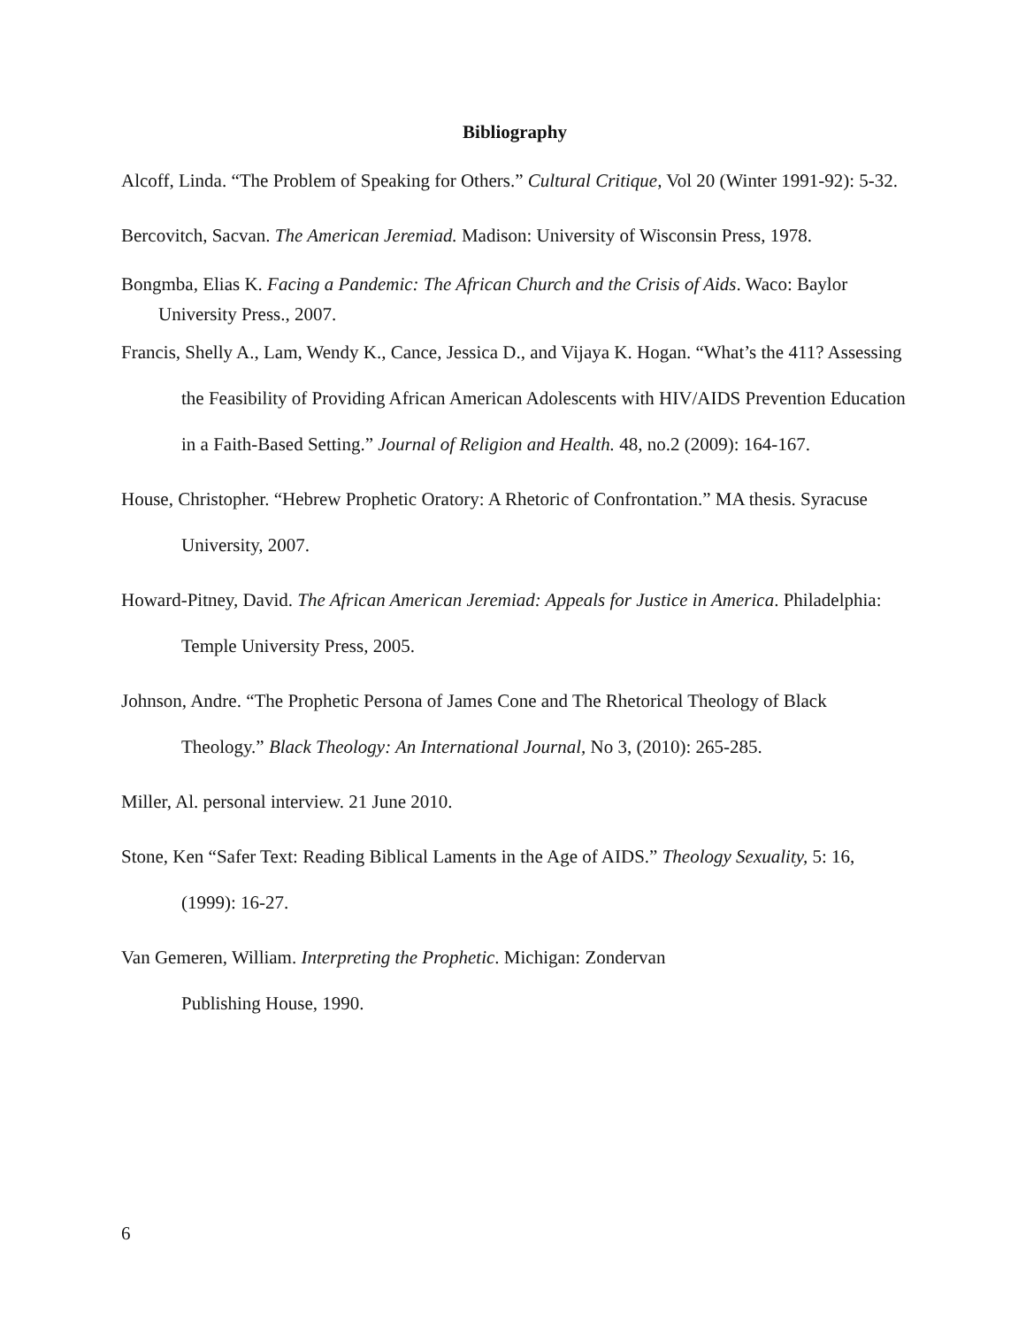Bibliography
Alcoff, Linda. “The Problem of Speaking for Others.” Cultural Critique, Vol 20 (Winter 1991-92): 5-32.
Bercovitch, Sacvan. The American Jeremiad. Madison: University of Wisconsin Press, 1978.
Bongmba, Elias K. Facing a Pandemic: The African Church and the Crisis of Aids. Waco: Baylor University Press., 2007.
Francis, Shelly A., Lam, Wendy K., Cance, Jessica D., and Vijaya K. Hogan. “What’s the 411? Assessing the Feasibility of Providing African American Adolescents with HIV/AIDS Prevention Education in a Faith-Based Setting.” Journal of Religion and Health. 48, no.2 (2009): 164-167.
House, Christopher. “Hebrew Prophetic Oratory: A Rhetoric of Confrontation.” MA thesis. Syracuse University, 2007.
Howard-Pitney, David. The African American Jeremiad: Appeals for Justice in America. Philadelphia: Temple University Press, 2005.
Johnson, Andre. “The Prophetic Persona of James Cone and The Rhetorical Theology of Black Theology.” Black Theology: An International Journal, No 3, (2010): 265-285.
Miller, Al. personal interview. 21 June 2010.
Stone, Ken “Safer Text: Reading Biblical Laments in the Age of AIDS.” Theology Sexuality, 5: 16, (1999): 16-27.
Van Gemeren, William. Interpreting the Prophetic. Michigan: Zondervan
Publishing House, 1990.
6